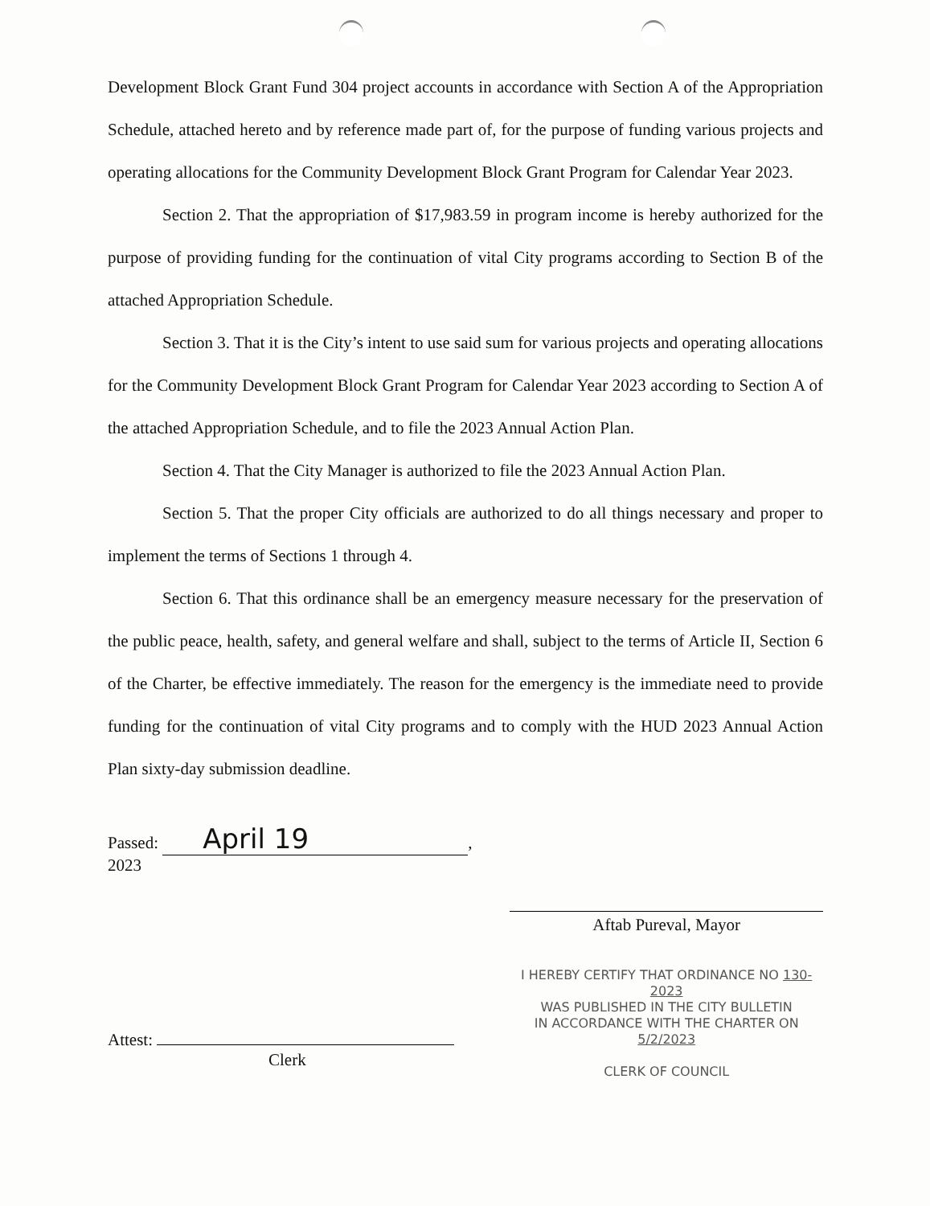Development Block Grant Fund 304 project accounts in accordance with Section A of the Appropriation Schedule, attached hereto and by reference made part of, for the purpose of funding various projects and operating allocations for the Community Development Block Grant Program for Calendar Year 2023.
Section 2. That the appropriation of $17,983.59 in program income is hereby authorized for the purpose of providing funding for the continuation of vital City programs according to Section B of the attached Appropriation Schedule.
Section 3. That it is the City’s intent to use said sum for various projects and operating allocations for the Community Development Block Grant Program for Calendar Year 2023 according to Section A of the attached Appropriation Schedule, and to file the 2023 Annual Action Plan.
Section 4. That the City Manager is authorized to file the 2023 Annual Action Plan.
Section 5. That the proper City officials are authorized to do all things necessary and proper to implement the terms of Sections 1 through 4.
Section 6. That this ordinance shall be an emergency measure necessary for the preservation of the public peace, health, safety, and general welfare and shall, subject to the terms of Article II, Section 6 of the Charter, be effective immediately. The reason for the emergency is the immediate need to provide funding for the continuation of vital City programs and to comply with the HUD 2023 Annual Action Plan sixty-day submission deadline.
Passed: April 19, 2023
Attest:
Clerk
Aftab Pureval, Mayor
I HEREBY CERTIFY THAT ORDINANCE NO 130-2023
WAS PUBLISHED IN THE CITY BULLETIN
IN ACCORDANCE WITH THE CHARTER ON 5/2/2023
CLERK OF COUNCIL